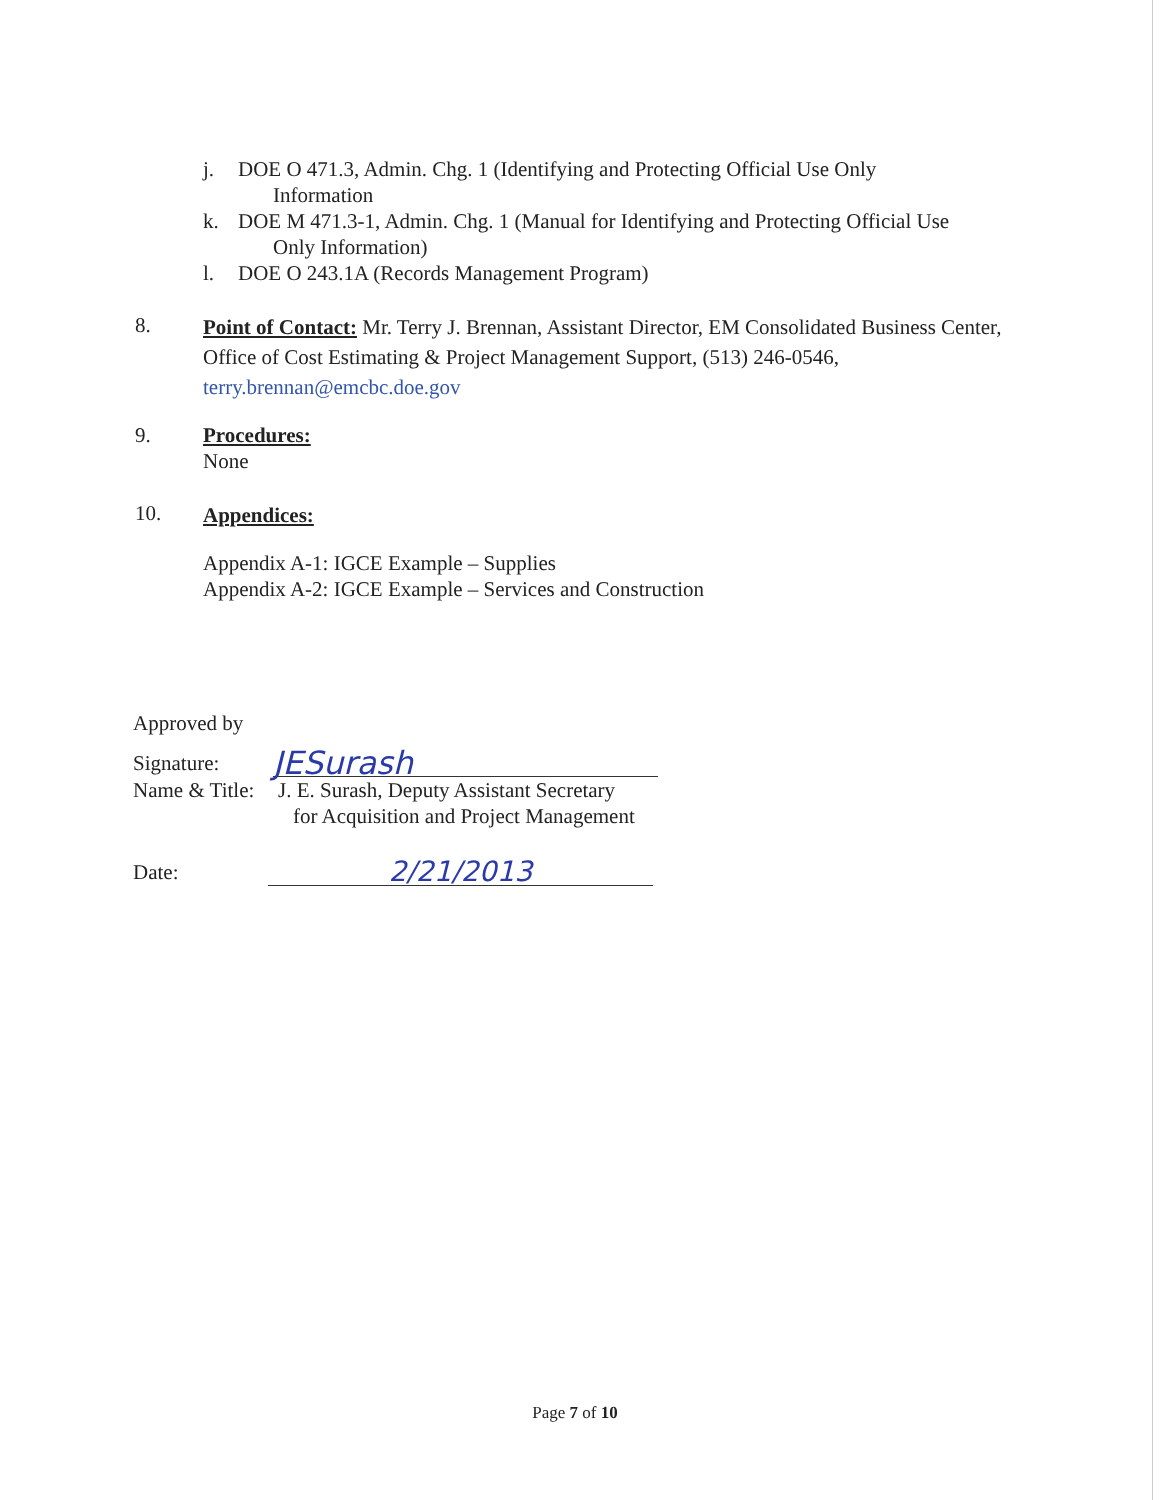j. DOE O 471.3, Admin. Chg. 1 (Identifying and Protecting Official Use Only
Information
k. DOE M 471.3-1, Admin. Chg. 1 (Manual for Identifying and Protecting Official Use
Only Information)
l. DOE O 243.1A (Records Management Program)
8. Point of Contact: Mr. Terry J. Brennan, Assistant Director, EM Consolidated Business Center, Office of Cost Estimating & Project Management Support, (513) 246-0546, terry.brennan@emcbc.doe.gov
9. Procedures:
None
10. Appendices:
Appendix A-1: IGCE Example – Supplies
Appendix A-2: IGCE Example – Services and Construction
Approved by
Signature: JESurash
Name & Title: J. E. Surash, Deputy Assistant Secretary
for Acquisition and Project Management
Date: 2/21/2013
Page 7 of 10